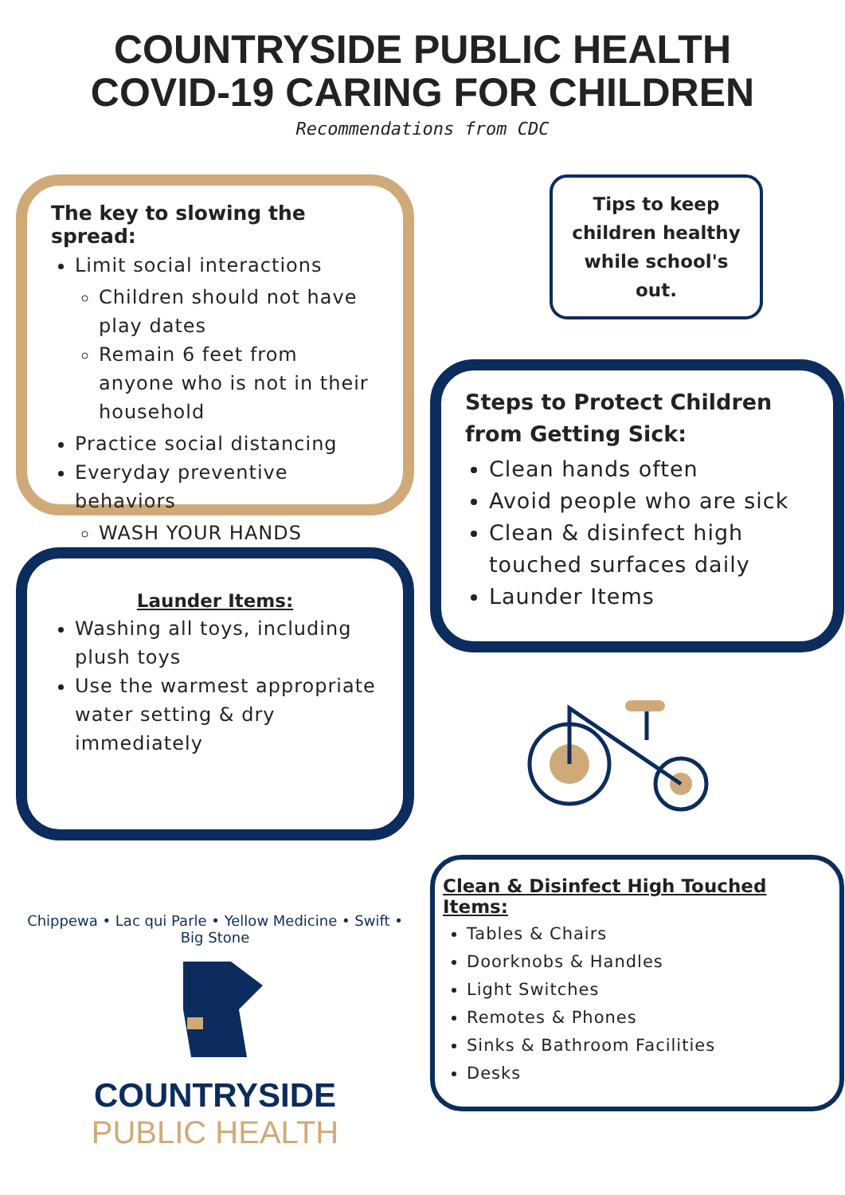COUNTRYSIDE PUBLIC HEALTH
COVID-19 CARING FOR CHILDREN
Recommendations from CDC
The key to slowing the spread:
Limit social interactions
Children should not have play dates
Remain 6 feet from anyone who is not in their household
Practice social distancing
Everyday preventive behaviors
WASH YOUR HANDS
Launder Items:
Washing all toys, including plush toys
Use the warmest appropriate water setting & dry immediately
Chippewa • Lac qui Parle • Yellow Medicine • Swift • Big Stone
COUNTRYSIDE
PUBLIC HEALTH
Tips to keep children healthy while school's out.
Steps to Protect Children from Getting Sick:
Clean hands often
Avoid people who are sick
Clean & disinfect high touched surfaces daily
Launder Items
Clean & Disinfect High Touched Items:
Tables & Chairs
Doorknobs & Handles
Light Switches
Remotes & Phones
Sinks & Bathroom Facilities
Desks